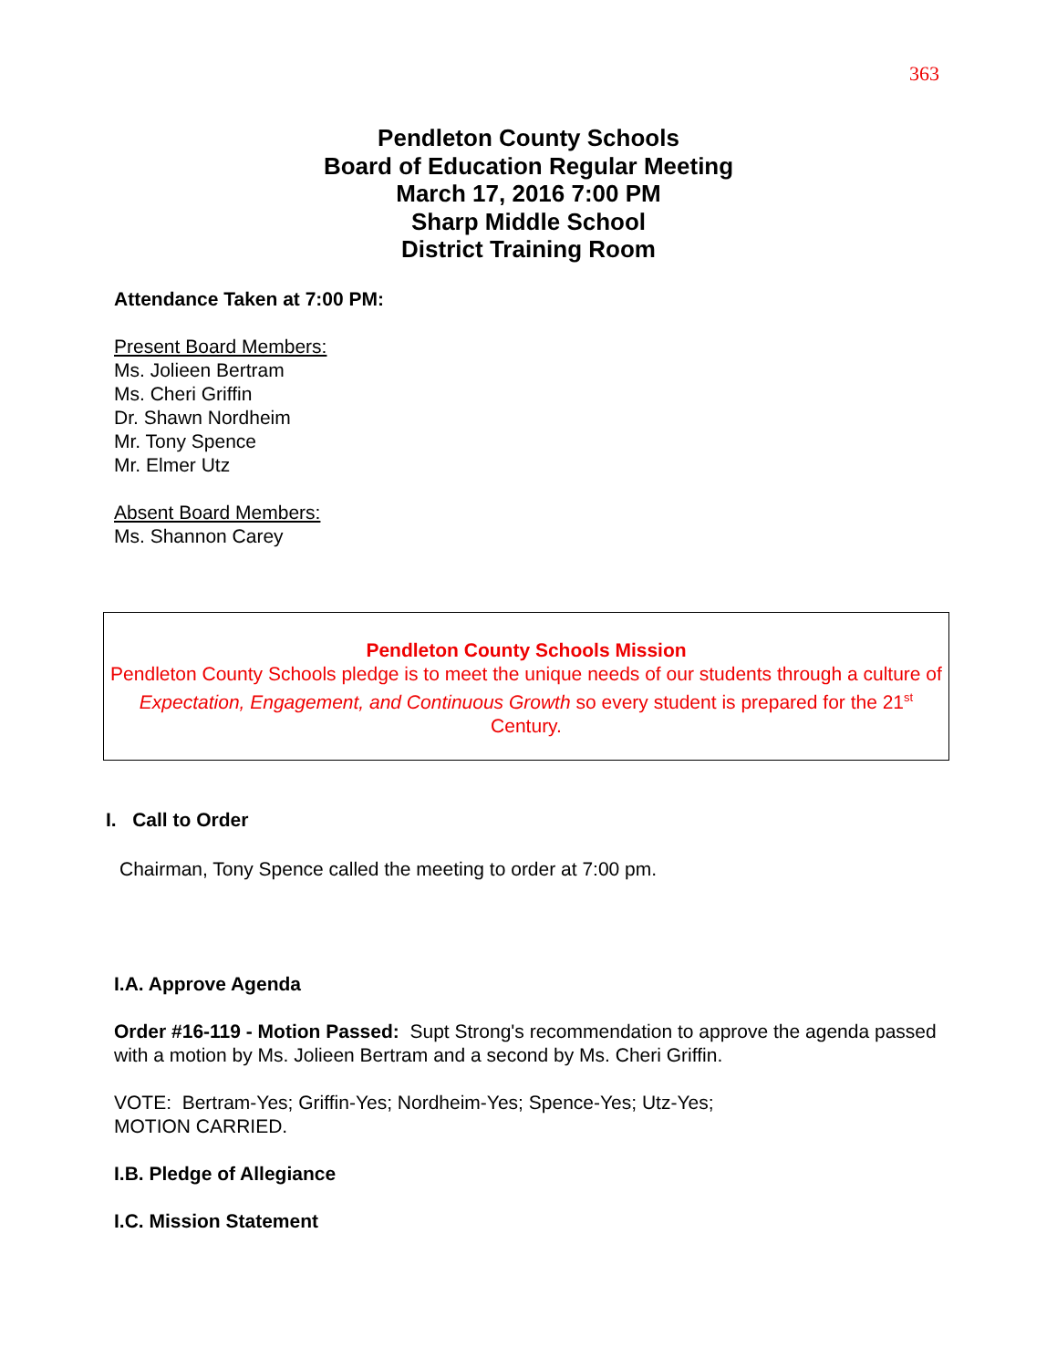363
Pendleton County Schools
Board of Education Regular Meeting
March 17, 2016 7:00 PM
Sharp Middle School
District Training Room
Attendance Taken at 7:00 PM:
Present Board Members:
Ms. Jolieen Bertram
Ms. Cheri Griffin
Dr. Shawn Nordheim
Mr. Tony Spence
Mr. Elmer Utz
Absent Board Members:
Ms. Shannon Carey
Pendleton County Schools Mission
Pendleton County Schools pledge is to meet the unique needs of our students through a culture of Expectation, Engagement, and Continuous Growth so every student is prepared for the 21<sup>st</sup> Century.
I. Call to Order
Chairman, Tony Spence called the meeting to order at 7:00 pm.
I.A. Approve Agenda
Order #16-119 - Motion Passed: Supt Strong's recommendation to approve the agenda passed with a motion by Ms. Jolieen Bertram and a second by Ms. Cheri Griffin.
VOTE: Bertram-Yes; Griffin-Yes; Nordheim-Yes; Spence-Yes; Utz-Yes;
MOTION CARRIED.
I.B. Pledge of Allegiance
I.C. Mission Statement